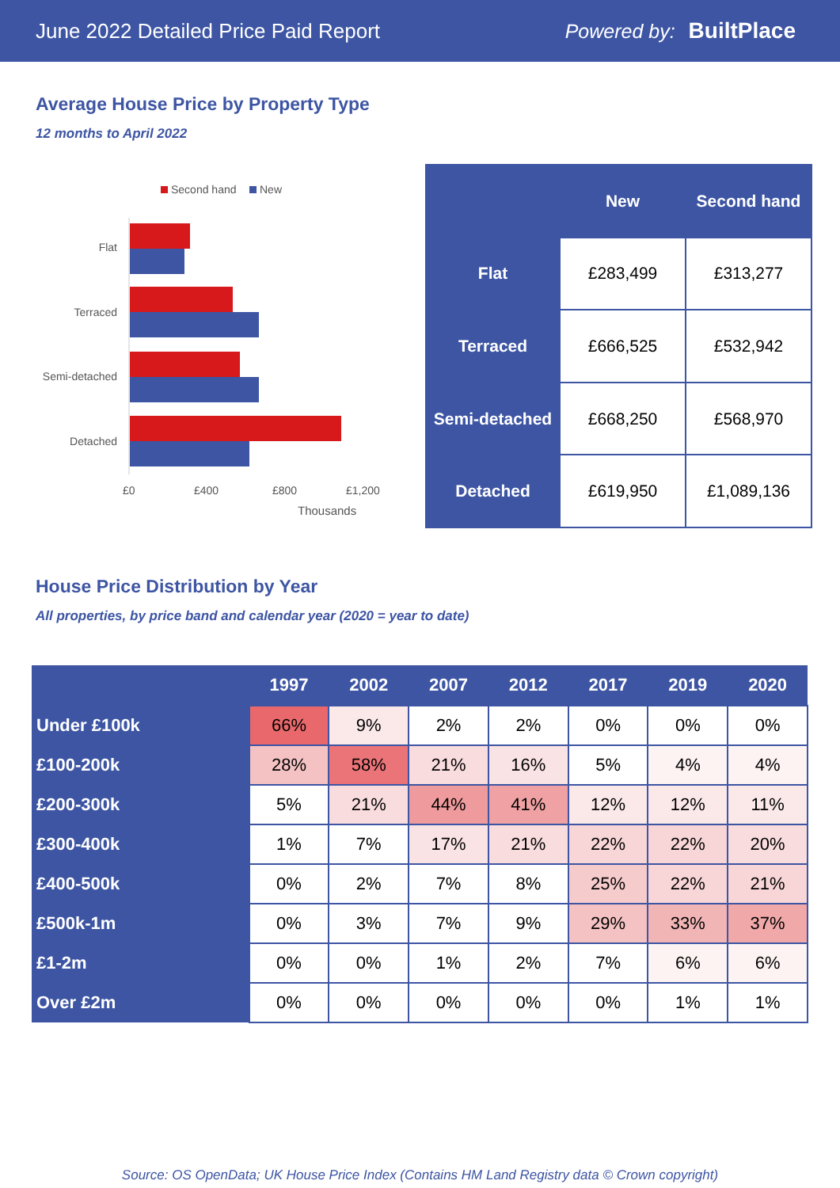June 2022 Detailed Price Paid Report Powered by: BuiltPlace
Average House Price by Property Type
12 months to April 2022
Second hand
New
Flat
Terraced
Semi-detached
Detached
£0
£400
£800
£1,200
Thousands
| | New | Second hand |
| --- | --- | --- |
| Flat | £283,499 | £313,277 |
| Terraced | £666,525 | £532,942 |
| Semi-detached | £668,250 | £568,970 |
| Detached | £619,950 | £1,089,136 |
House Price Distribution by Year
All properties, by price band and calendar year (2020 = year to date)
| | 1997 | 2002 | 2007 | 2012 | 2017 | 2019 | 2020 |
| --- | --- | --- | --- | --- | --- | --- | --- |
| Under £100k | 66% | 9% | 2% | 2% | 0% | 0% | 0% |
| £100-200k | 28% | 58% | 21% | 16% | 5% | 4% | 4% |
| £200-300k | 5% | 21% | 44% | 41% | 12% | 12% | 11% |
| £300-400k | 1% | 7% | 17% | 21% | 22% | 22% | 20% |
| £400-500k | 0% | 2% | 7% | 8% | 25% | 22% | 21% |
| £500k-1m | 0% | 3% | 7% | 9% | 29% | 33% | 37% |
| £1-2m | 0% | 0% | 1% | 2% | 7% | 6% | 6% |
| Over £2m | 0% | 0% | 0% | 0% | 0% | 1% | 1% |
Source: OS OpenData; UK House Price Index (Contains HM Land Registry data © Crown copyright)